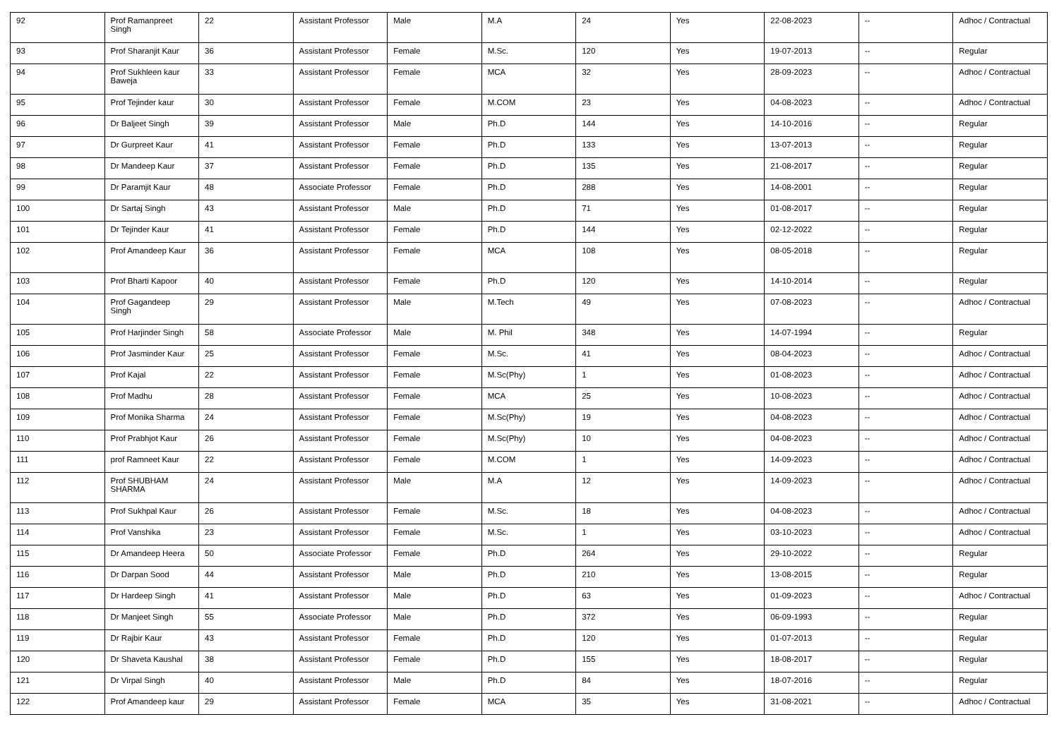| 92 | Prof Ramanpreet Singh | 22 | Assistant Professor | Male | M.A | 24 | Yes | 22-08-2023 | -- | Adhoc / Contractual |
| 93 | Prof Sharanjit Kaur | 36 | Assistant Professor | Female | M.Sc. | 120 | Yes | 19-07-2013 | -- | Regular |
| 94 | Prof Sukhleen kaur Baweja | 33 | Assistant Professor | Female | MCA | 32 | Yes | 28-09-2023 | -- | Adhoc / Contractual |
| 95 | Prof Tejinder kaur | 30 | Assistant Professor | Female | M.COM | 23 | Yes | 04-08-2023 | -- | Adhoc / Contractual |
| 96 | Dr Baljeet Singh | 39 | Assistant Professor | Male | Ph.D | 144 | Yes | 14-10-2016 | -- | Regular |
| 97 | Dr Gurpreet Kaur | 41 | Assistant Professor | Female | Ph.D | 133 | Yes | 13-07-2013 | -- | Regular |
| 98 | Dr Mandeep Kaur | 37 | Assistant Professor | Female | Ph.D | 135 | Yes | 21-08-2017 | -- | Regular |
| 99 | Dr Paramjit Kaur | 48 | Associate Professor | Female | Ph.D | 288 | Yes | 14-08-2001 | -- | Regular |
| 100 | Dr Sartaj Singh | 43 | Assistant Professor | Male | Ph.D | 71 | Yes | 01-08-2017 | -- | Regular |
| 101 | Dr Tejinder Kaur | 41 | Assistant Professor | Female | Ph.D | 144 | Yes | 02-12-2022 | -- | Regular |
| 102 | Prof Amandeep Kaur | 36 | Assistant Professor | Female | MCA | 108 | Yes | 08-05-2018 | -- | Regular |
| 103 | Prof Bharti Kapoor | 40 | Assistant Professor | Female | Ph.D | 120 | Yes | 14-10-2014 | -- | Regular |
| 104 | Prof Gagandeep Singh | 29 | Assistant Professor | Male | M.Tech | 49 | Yes | 07-08-2023 | -- | Adhoc / Contractual |
| 105 | Prof Harjinder Singh | 58 | Associate Professor | Male | M. Phil | 348 | Yes | 14-07-1994 | -- | Regular |
| 106 | Prof Jasminder Kaur | 25 | Assistant Professor | Female | M.Sc. | 41 | Yes | 08-04-2023 | -- | Adhoc / Contractual |
| 107 | Prof Kajal | 22 | Assistant Professor | Female | M.Sc(Phy) | 1 | Yes | 01-08-2023 | -- | Adhoc / Contractual |
| 108 | Prof Madhu | 28 | Assistant Professor | Female | MCA | 25 | Yes | 10-08-2023 | -- | Adhoc / Contractual |
| 109 | Prof Monika Sharma | 24 | Assistant Professor | Female | M.Sc(Phy) | 19 | Yes | 04-08-2023 | -- | Adhoc / Contractual |
| 110 | Prof Prabhjot Kaur | 26 | Assistant Professor | Female | M.Sc(Phy) | 10 | Yes | 04-08-2023 | -- | Adhoc / Contractual |
| 111 | prof Ramneet Kaur | 22 | Assistant Professor | Female | M.COM | 1 | Yes | 14-09-2023 | -- | Adhoc / Contractual |
| 112 | Prof SHUBHAM SHARMA | 24 | Assistant Professor | Male | M.A | 12 | Yes | 14-09-2023 | -- | Adhoc / Contractual |
| 113 | Prof Sukhpal Kaur | 26 | Assistant Professor | Female | M.Sc. | 18 | Yes | 04-08-2023 | -- | Adhoc / Contractual |
| 114 | Prof Vanshika | 23 | Assistant Professor | Female | M.Sc. | 1 | Yes | 03-10-2023 | -- | Adhoc / Contractual |
| 115 | Dr Amandeep Heera | 50 | Associate Professor | Female | Ph.D | 264 | Yes | 29-10-2022 | -- | Regular |
| 116 | Dr Darpan Sood | 44 | Assistant Professor | Male | Ph.D | 210 | Yes | 13-08-2015 | -- | Regular |
| 117 | Dr Hardeep Singh | 41 | Assistant Professor | Male | Ph.D | 63 | Yes | 01-09-2023 | -- | Adhoc / Contractual |
| 118 | Dr Manjeet Singh | 55 | Associate Professor | Male | Ph.D | 372 | Yes | 06-09-1993 | -- | Regular |
| 119 | Dr Rajbir Kaur | 43 | Assistant Professor | Female | Ph.D | 120 | Yes | 01-07-2013 | -- | Regular |
| 120 | Dr Shaveta Kaushal | 38 | Assistant Professor | Female | Ph.D | 155 | Yes | 18-08-2017 | -- | Regular |
| 121 | Dr Virpal Singh | 40 | Assistant Professor | Male | Ph.D | 84 | Yes | 18-07-2016 | -- | Regular |
| 122 | Prof Amandeep kaur | 29 | Assistant Professor | Female | MCA | 35 | Yes | 31-08-2021 | -- | Adhoc / Contractual |